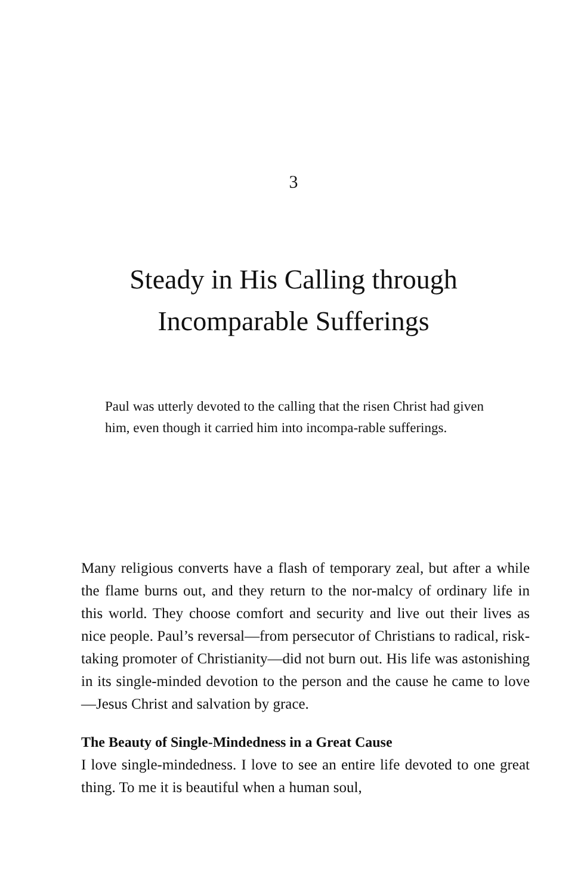3
Steady in His Calling through
Incomparable Sufferings
Paul was utterly devoted to the calling that the risen Christ had given him, even though it carried him into incompa-rable sufferings.
Many religious converts have a flash of temporary zeal, but after a while the flame burns out, and they return to the nor-malcy of ordinary life in this world. They choose comfort and security and live out their lives as nice people. Paul’s reversal—from persecutor of Christians to radical, risk-taking promoter of Christianity—did not burn out. His life was astonishing in its single-minded devotion to the person and the cause he came to love—Jesus Christ and salvation by grace.
The Beauty of Single-Mindedness in a Great Cause
I love single-mindedness. I love to see an entire life devoted to one great thing. To me it is beautiful when a human soul,